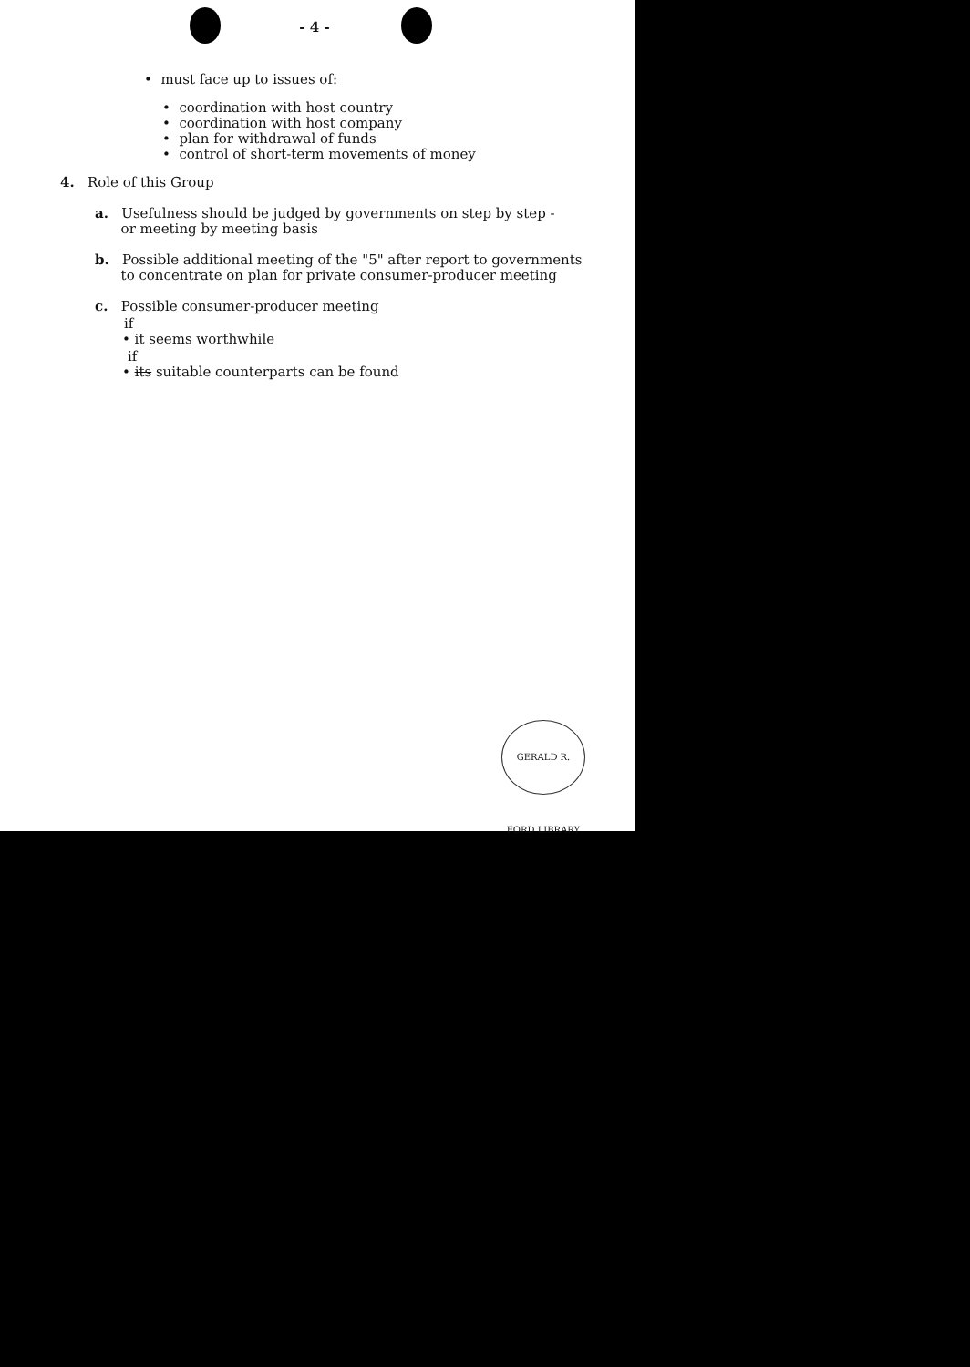- 4 -
• must face up to issues of:
• coordination with host country
• coordination with host company
• plan for withdrawal of funds
• control of short-term movements of money
4. Role of this Group
a. Usefulness should be judged by governments on step by step -
or meeting by meeting basis
b. Possible additional meeting of the "5" after report to governments
to concentrate on plan for private consumer-producer meeting
c. Possible consumer-producer meeting
if
• it seems worthwhile
if
• its suitable counterparts can be found
GERALD R. FORD LIBRARY